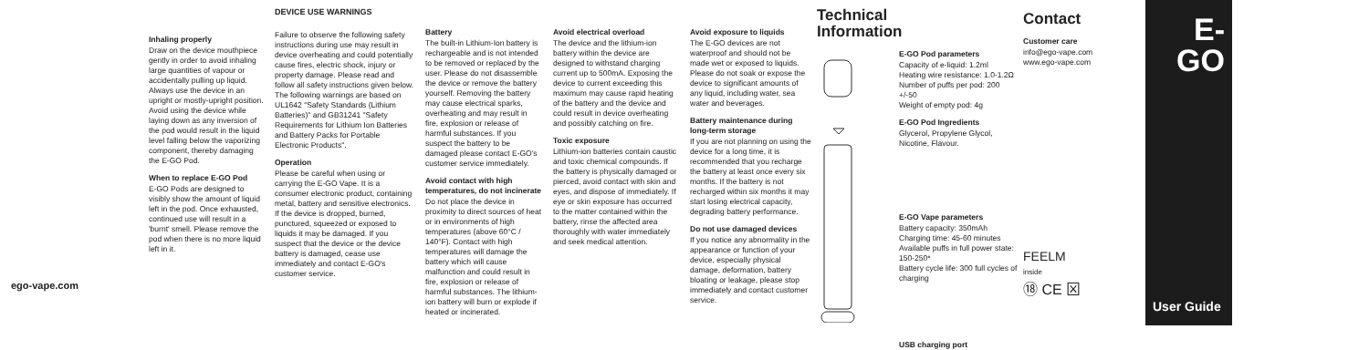ego-vape.com
Inhaling properly
Draw on the device mouthpiece gently in order to avoid inhaling large quantities of vapour or accidentally pulling up liquid. Always use the device in an upright or mostly-upright position. Avoid using the device while laying down as any inversion of the pod would result in the liquid level falling below the vaporizing component, thereby damaging the E-GO Pod.
When to replace E-GO Pod
E-GO Pods are designed to visibly show the amount of liquid left in the pod. Once exhausted, continued use will result in a 'burnt' smell. Please remove the pod when there is no more liquid left in it.
DEVICE USE WARNINGS
Failure to observe the following safety instructions during use may result in device overheating and could potentially cause fires, electric shock, injury or property damage. Please read and follow all safety instructions given below. The following warnings are based on UL1642 "Safety Standards (Lithium Batteries)" and GB31241 "Safety Requirements for Lithium Ion Batteries and Battery Packs for Portable Electronic Products".
Operation
Please be careful when using or carrying the E-GO Vape. It is a consumer electronic product, containing metal, battery and sensitive electronics. If the device is dropped, burned, punctured, squeezed or exposed to liquids it may be damaged. If you suspect that the device or the device battery is damaged, cease use immediately and contact E-GO's customer service.
Battery
The built-in Lithium-Ion battery is rechargeable and is not intended to be removed or replaced by the user. Please do not disassemble the device or remove the battery yourself. Removing the battery may cause electrical sparks, overheating and may result in fire, explosion or release of harmful substances. If you suspect the battery to be damaged please contact E-GO's customer service immediately.
Avoid contact with high temperatures, do not incinerate
Do not place the device in proximity to direct sources of heat or in environments of high temperatures (above 60°C / 140°F). Contact with high temperatures will damage the battery which will cause malfunction and could result in fire, explosion or release of harmful substances. The lithium-ion battery will burn or explode if heated or incinerated.
Avoid electrical overload
The device and the lithium-ion battery within the device are designed to withstand charging current up to 500mA. Exposing the device to current exceeding this maximum may cause rapid heating of the battery and the device and could result in device overheating and possibly catching on fire.
Toxic exposure
Lithium-ion batteries contain caustic and toxic chemical compounds. If the battery is physically damaged or pierced, avoid contact with skin and eyes, and dispose of immediately. If eye or skin exposure has occurred to the matter contained within the battery, rinse the affected area thoroughly with water immediately and seek medical attention.
Avoid exposure to liquids
The E-GO devices are not waterproof and should not be made wet or exposed to liquids. Please do not soak or expose the device to significant amounts of any liquid, including water, sea water and beverages.
Battery maintenance during long-term storage
If you are not planning on using the device for a long time, it is recommended that you recharge the battery at least once every six months. If the battery is not recharged within six months it may start losing electrical capacity, degrading battery performance.
Do not use damaged devices
If you notice any abnormality in the appearance or function of your device, especially physical damage, deformation, battery bloating or leakage, please stop immediately and contact customer service.
Technical Information
E-GO Pod parameters
Capacity of e-liquid: 1.2ml
Heating wire resistance: 1.0-1.2Ω
Number of puffs per pod: 200 +/-50
Weight of empty pod: 4g
E-GO Pod Ingredients
Glycerol, Propylene Glycol, Nicotine, Flavour.
E-GO Vape parameters
Battery capacity: 350mAh
Charging time: 45-60 minutes
Available puffs in full power state: 150-250*
Battery cycle life: 300 full cycles of charging
USB charging port
Contact
Customer care
info@ego-vape.com
www.ego-vape.com
FEELM
inside
⑱ CE ⊠
E-GO
User Guide